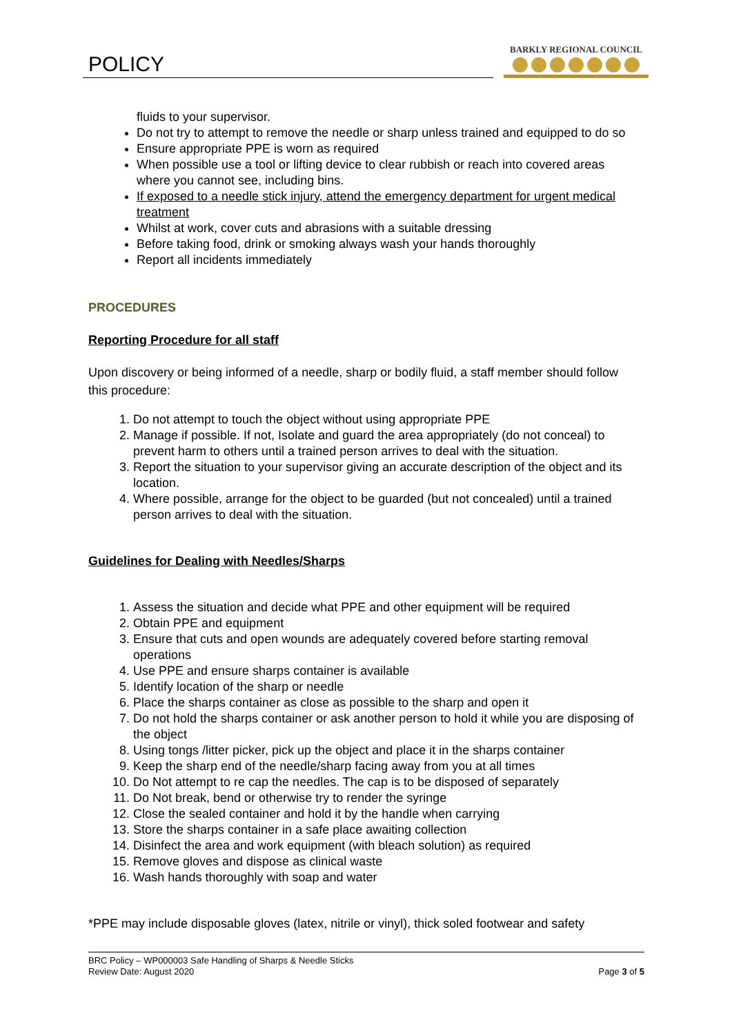POLICY
BARKLY REGIONAL COUNCIL
fluids to your supervisor.
Do not try to attempt to remove the needle or sharp unless trained and equipped to do so
Ensure appropriate PPE is worn as required
When possible use a tool or lifting device to clear rubbish or reach into covered areas where you cannot see, including bins.
If exposed to a needle stick injury, attend the emergency department for urgent medical treatment
Whilst at work, cover cuts and abrasions with a suitable dressing
Before taking food, drink or smoking always wash your hands thoroughly
Report all incidents immediately
PROCEDURES
Reporting Procedure for all staff
Upon discovery or being informed of a needle, sharp or bodily fluid, a staff member should follow this procedure:
1. Do not attempt to touch the object without using appropriate PPE
2. Manage if possible. If not, Isolate and guard the area appropriately (do not conceal) to prevent harm to others until a trained person arrives to deal with the situation.
3. Report the situation to your supervisor giving an accurate description of the object and its location.
4. Where possible, arrange for the object to be guarded (but not concealed) until a trained person arrives to deal with the situation.
Guidelines for Dealing with Needles/Sharps
1. Assess the situation and decide what PPE and other equipment will be required
2. Obtain PPE and equipment
3. Ensure that cuts and open wounds are adequately covered before starting removal operations
4. Use PPE and ensure sharps container is available
5. Identify location of the sharp or needle
6. Place the sharps container as close as possible to the sharp and open it
7. Do not hold the sharps container or ask another person to hold it while you are disposing of the object
8. Using tongs /litter picker, pick up the object and place it in the sharps container
9. Keep the sharp end of the needle/sharp facing away from you at all times
10. Do Not attempt to re cap the needles. The cap is to be disposed of separately
11. Do Not break, bend or otherwise try to render the syringe
12. Close the sealed container and hold it by the handle when carrying
13. Store the sharps container in a safe place awaiting collection
14. Disinfect the area and work equipment (with bleach solution) as required
15. Remove gloves and dispose as clinical waste
16. Wash hands thoroughly with soap and water
*PPE may include disposable gloves (latex, nitrile or vinyl), thick soled footwear and safety
BRC Policy – WP000003 Safe Handling of Sharps & Needle Sticks
Review Date: August 2020 Page 3 of 5